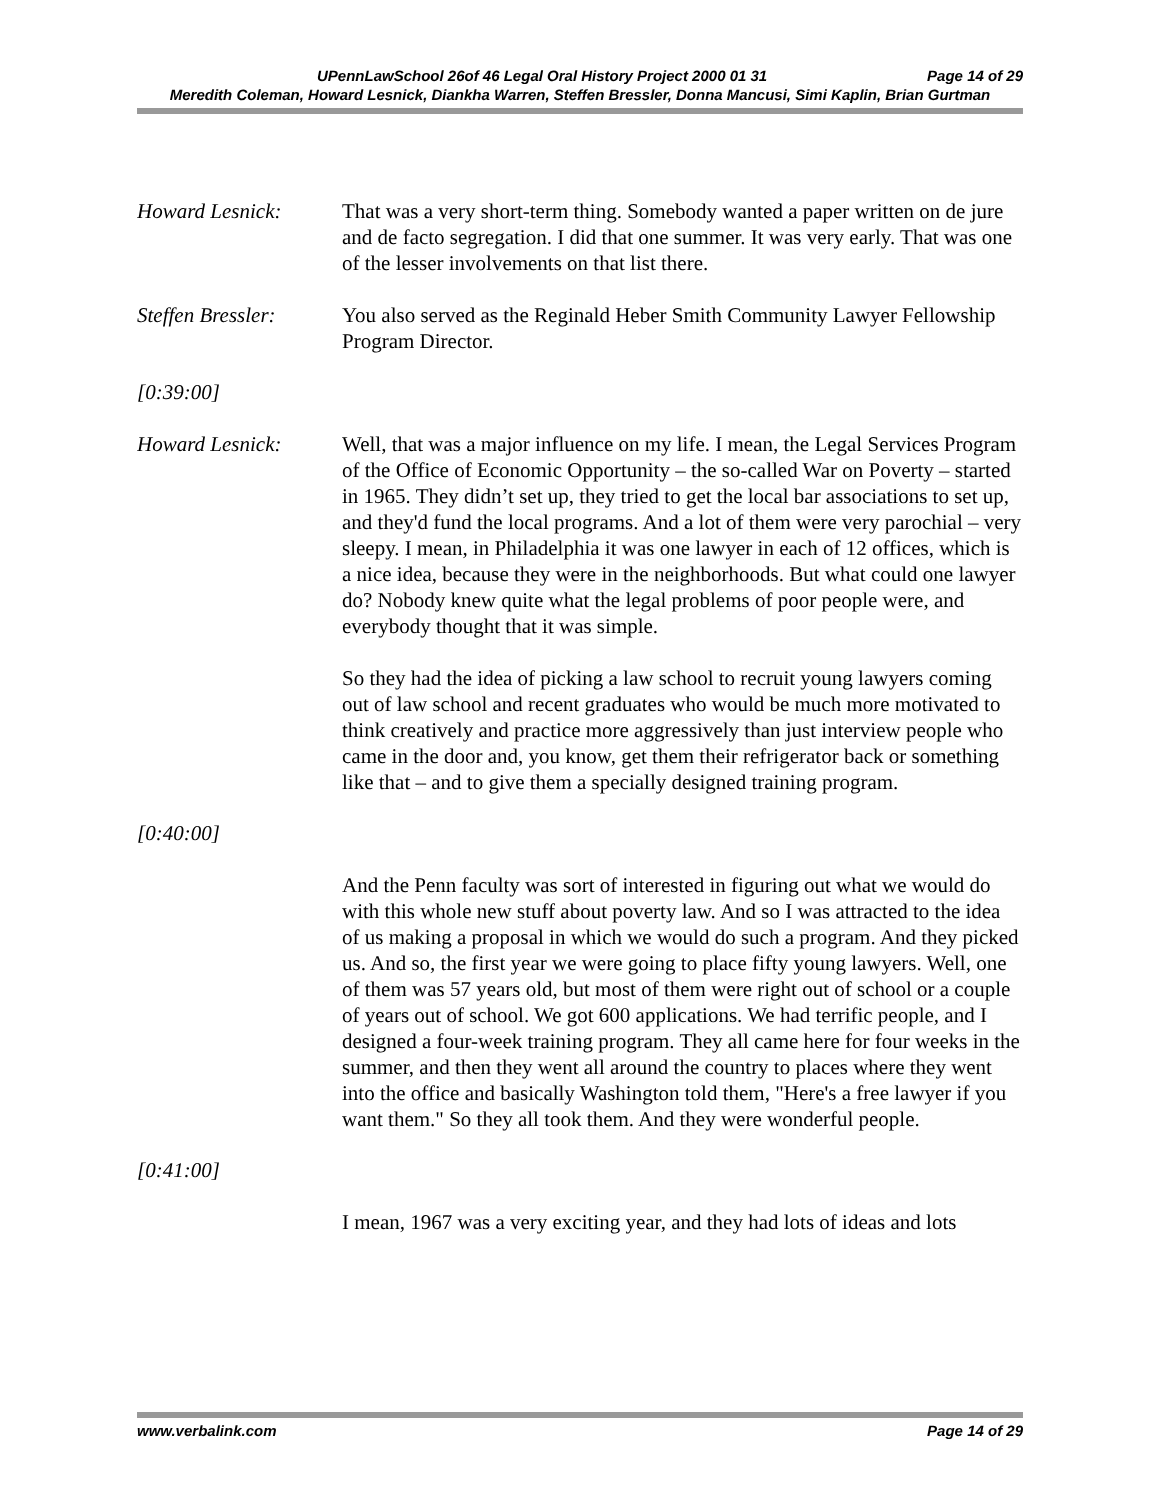UPennLawSchool 26of 46 Legal Oral History Project 2000 01 31 Page 14 of 29
Meredith Coleman, Howard Lesnick, Diankha Warren, Steffen Bressler, Donna Mancusi, Simi Kaplin, Brian Gurtman
Howard Lesnick: That was a very short-term thing. Somebody wanted a paper written on de jure and de facto segregation. I did that one summer. It was very early. That was one of the lesser involvements on that list there.
Steffen Bressler:
You also served as the Reginald Heber Smith Community Lawyer Fellowship Program Director.
[0:39:00]
Howard Lesnick: Well, that was a major influence on my life. I mean, the Legal Services Program of the Office of Economic Opportunity – the so-called War on Poverty – started in 1965. They didn’t set up, they tried to get the local bar associations to set up, and they'd fund the local programs. And a lot of them were very parochial – very sleepy. I mean, in Philadelphia it was one lawyer in each of 12 offices, which is a nice idea, because they were in the neighborhoods. But what could one lawyer do? Nobody knew quite what the legal problems of poor people were, and everybody thought that it was simple.
So they had the idea of picking a law school to recruit young lawyers coming out of law school and recent graduates who would be much more motivated to think creatively and practice more aggressively than just interview people who came in the door and, you know, get them their refrigerator back or something like that – and to give them a specially designed training program.
[0:40:00]
And the Penn faculty was sort of interested in figuring out what we would do with this whole new stuff about poverty law. And so I was attracted to the idea of us making a proposal in which we would do such a program. And they picked us. And so, the first year we were going to place fifty young lawyers. Well, one of them was 57 years old, but most of them were right out of school or a couple of years out of school. We got 600 applications. We had terrific people, and I designed a four-week training program. They all came here for four weeks in the summer, and then they went all around the country to places where they went into the office and basically Washington told them, "Here's a free lawyer if you want them." So they all took them. And they were wonderful people.
[0:41:00]
I mean, 1967 was a very exciting year, and they had lots of ideas and lots
www.verbalink.com Page 14 of 29